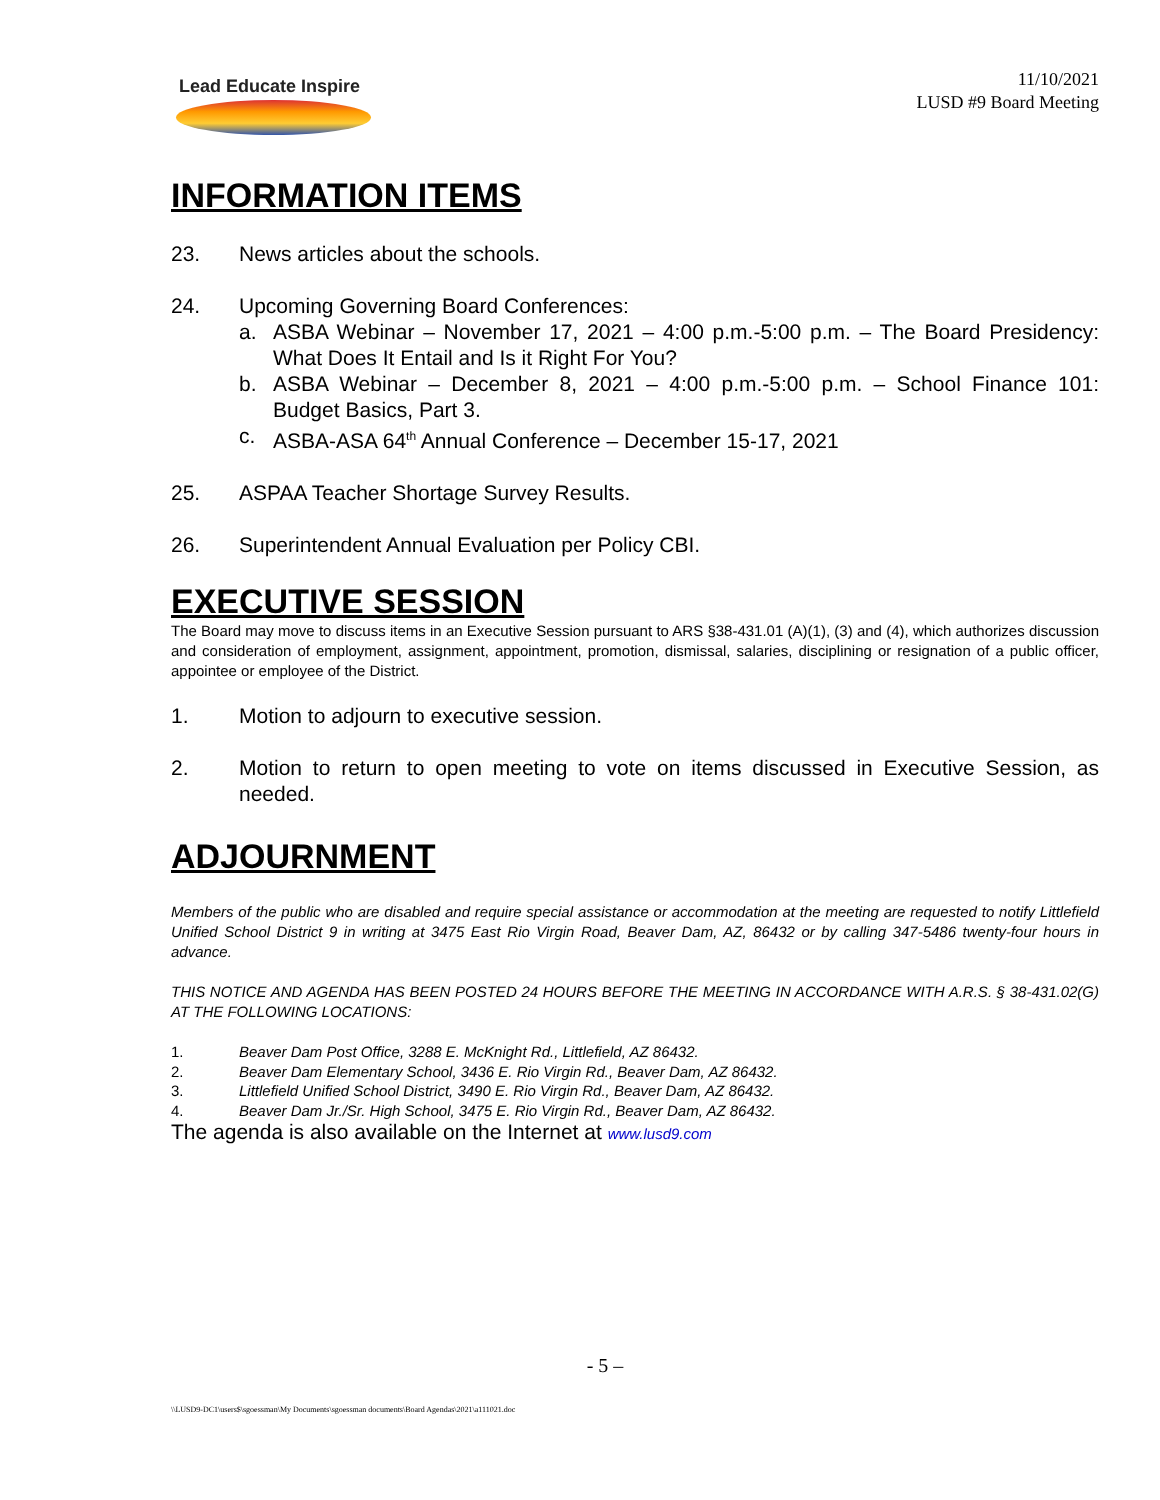Lead Educate Inspire
11/10/2021
LUSD #9 Board Meeting
INFORMATION ITEMS
23. News articles about the schools.
24. Upcoming Governing Board Conferences:
a. ASBA Webinar – November 17, 2021 – 4:00 p.m.-5:00 p.m. – The Board Presidency: What Does It Entail and Is it Right For You?
b. ASBA Webinar – December 8, 2021 – 4:00 p.m.-5:00 p.m. – School Finance 101: Budget Basics, Part 3.
c. ASBA-ASA 64<sup>th</sup> Annual Conference – December 15-17, 2021
25. ASPAA Teacher Shortage Survey Results.
26. Superintendent Annual Evaluation per Policy CBI.
EXECUTIVE SESSION
The Board may move to discuss items in an Executive Session pursuant to ARS §38-431.01 (A)(1), (3) and (4), which authorizes discussion and consideration of employment, assignment, appointment, promotion, dismissal, salaries, disciplining or resignation of a public officer, appointee or employee of the District.
1. Motion to adjourn to executive session.
2. Motion to return to open meeting to vote on items discussed in Executive Session, as needed.
ADJOURNMENT
Members of the public who are disabled and require special assistance or accommodation at the meeting are requested to notify Littlefield Unified School District 9 in writing at 3475 East Rio Virgin Road, Beaver Dam, AZ, 86432 or by calling 347-5486 twenty-four hours in advance.
THIS NOTICE AND AGENDA HAS BEEN POSTED 24 HOURS BEFORE THE MEETING IN ACCORDANCE WITH A.R.S. § 38-431.02(G) AT THE FOLLOWING LOCATIONS:
1. Beaver Dam Post Office, 3288 E. McKnight Rd., Littlefield, AZ 86432.
2. Beaver Dam Elementary School, 3436 E. Rio Virgin Rd., Beaver Dam, AZ 86432.
3. Littlefield Unified School District, 3490 E. Rio Virgin Rd., Beaver Dam, AZ 86432.
4. Beaver Dam Jr./Sr. High School, 3475 E. Rio Virgin Rd., Beaver Dam, AZ 86432.
The agenda is also available on the Internet at www.lusd9.com
- 5 –
\\LUSD9-DC1\users$\sgoessman\My Documents\sgoessman documents\Board Agendas\2021\a111021.doc